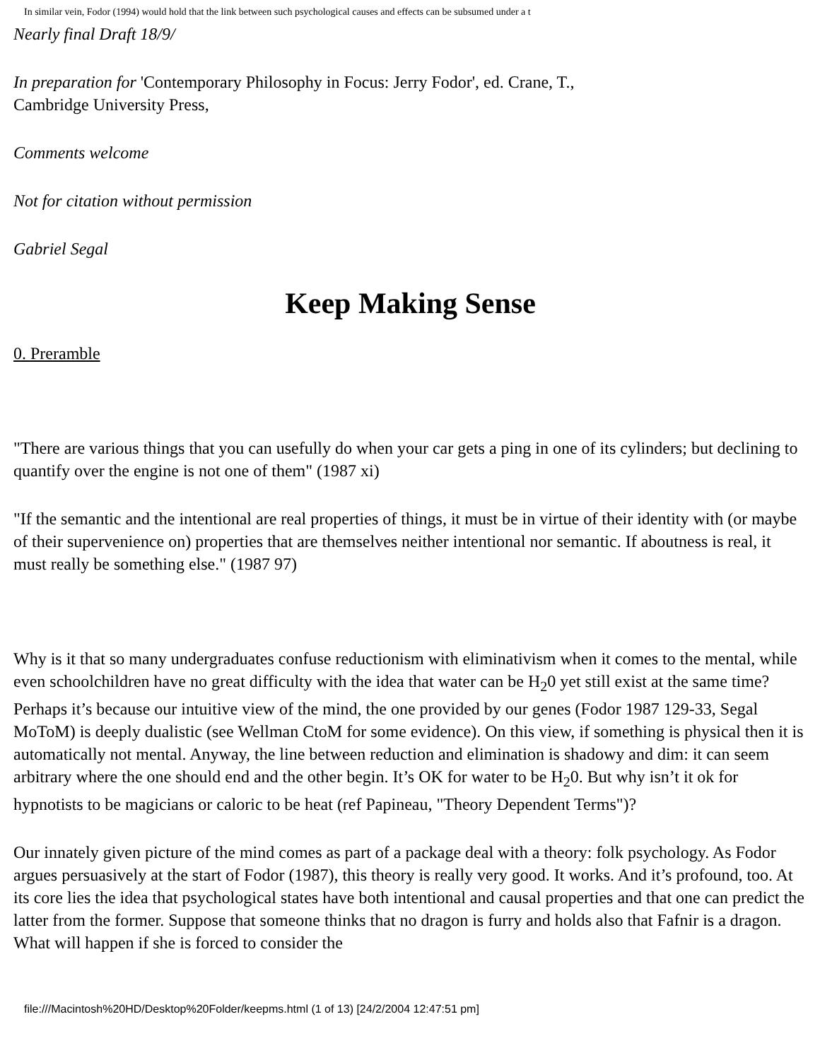In similar vein, Fodor (1994) would hold that the link between such psychological causes and effects can be subsumed under a t
Nearly final Draft 18/9/
In preparation for 'Contemporary Philosophy in Focus: Jerry Fodor', ed. Crane, T.,
Cambridge University Press,
Comments welcome
Not for citation without permission
Gabriel Segal
Keep Making Sense
0. Preramble
"There are various things that you can usefully do when your car gets a ping in one of its cylinders; but declining to quantify over the engine is not one of them" (1987 xi)
"If the semantic and the intentional are real properties of things, it must be in virtue of their identity with (or maybe of their supervenience on) properties that are themselves neither intentional nor semantic. If aboutness is real, it must really be something else." (1987 97)
Why is it that so many undergraduates confuse reductionism with eliminativism when it comes to the mental, while even schoolchildren have no great difficulty with the idea that water can be H<sub>2</sub>0 yet still exist at the same time? Perhaps it’s because our intuitive view of the mind, the one provided by our genes (Fodor 1987 129-33, Segal MoToM) is deeply dualistic (see Wellman CtoM for some evidence). On this view, if something is physical then it is automatically not mental. Anyway, the line between reduction and elimination is shadowy and dim: it can seem arbitrary where the one should end and the other begin. It’s OK for water to be H<sub>2</sub>0. But why isn’t it ok for hypnotists to be magicians or caloric to be heat (ref Papineau, "Theory Dependent Terms")?
Our innately given picture of the mind comes as part of a package deal with a theory: folk psychology. As Fodor argues persuasively at the start of Fodor (1987), this theory is really very good. It works. And it’s profound, too. At its core lies the idea that psychological states have both intentional and causal properties and that one can predict the latter from the former. Suppose that someone thinks that no dragon is furry and holds also that Fafnir is a dragon. What will happen if she is forced to consider the
file:///Macintosh%20HD/Desktop%20Folder/keepms.html (1 of 13) [24/2/2004 12:47:51 pm]